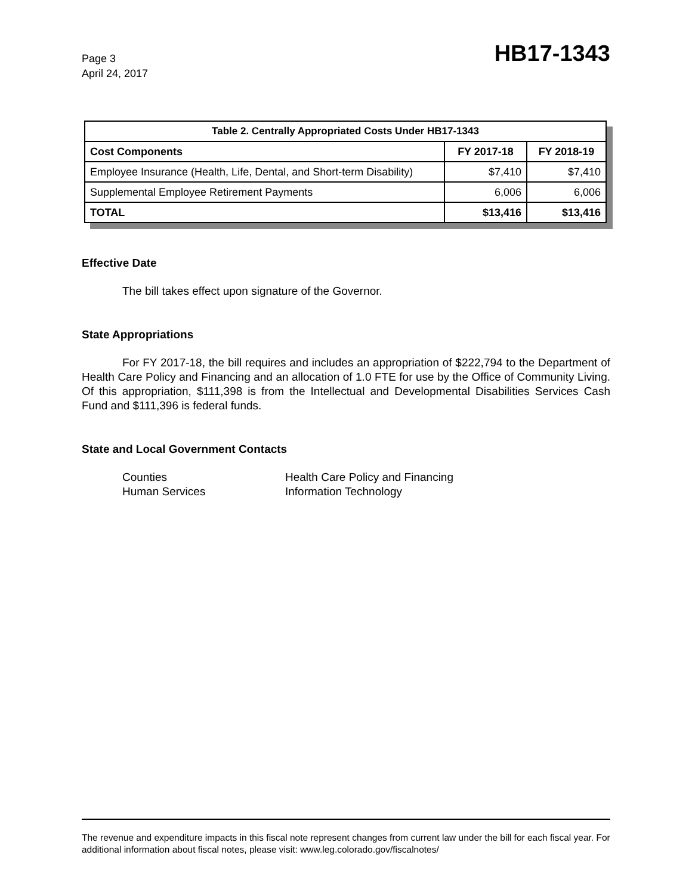Page 3
April 24, 2017
HB17-1343
| Table 2. Centrally Appropriated Costs Under HB17-1343 | | |
| --- | --- | --- |
| Cost Components | FY 2017-18 | FY 2018-19 |
| Employee Insurance (Health, Life, Dental, and Short-term Disability) | $7,410 | $7,410 |
| Supplemental Employee Retirement Payments | 6,006 | 6,006 |
| TOTAL | $13,416 | $13,416 |
Effective Date
The bill takes effect upon signature of the Governor.
State Appropriations
For FY 2017-18, the bill requires and includes an appropriation of $222,794 to the Department of Health Care Policy and Financing and an allocation of 1.0 FTE for use by the Office of Community Living. Of this appropriation, $111,398 is from the Intellectual and Developmental Disabilities Services Cash Fund and $111,396 is federal funds.
State and Local Government Contacts
Counties
Health Care Policy and Financing
Human Services
Information Technology
The revenue and expenditure impacts in this fiscal note represent changes from current law under the bill for each fiscal year. For additional information about fiscal notes, please visit: www.leg.colorado.gov/fiscalnotes/